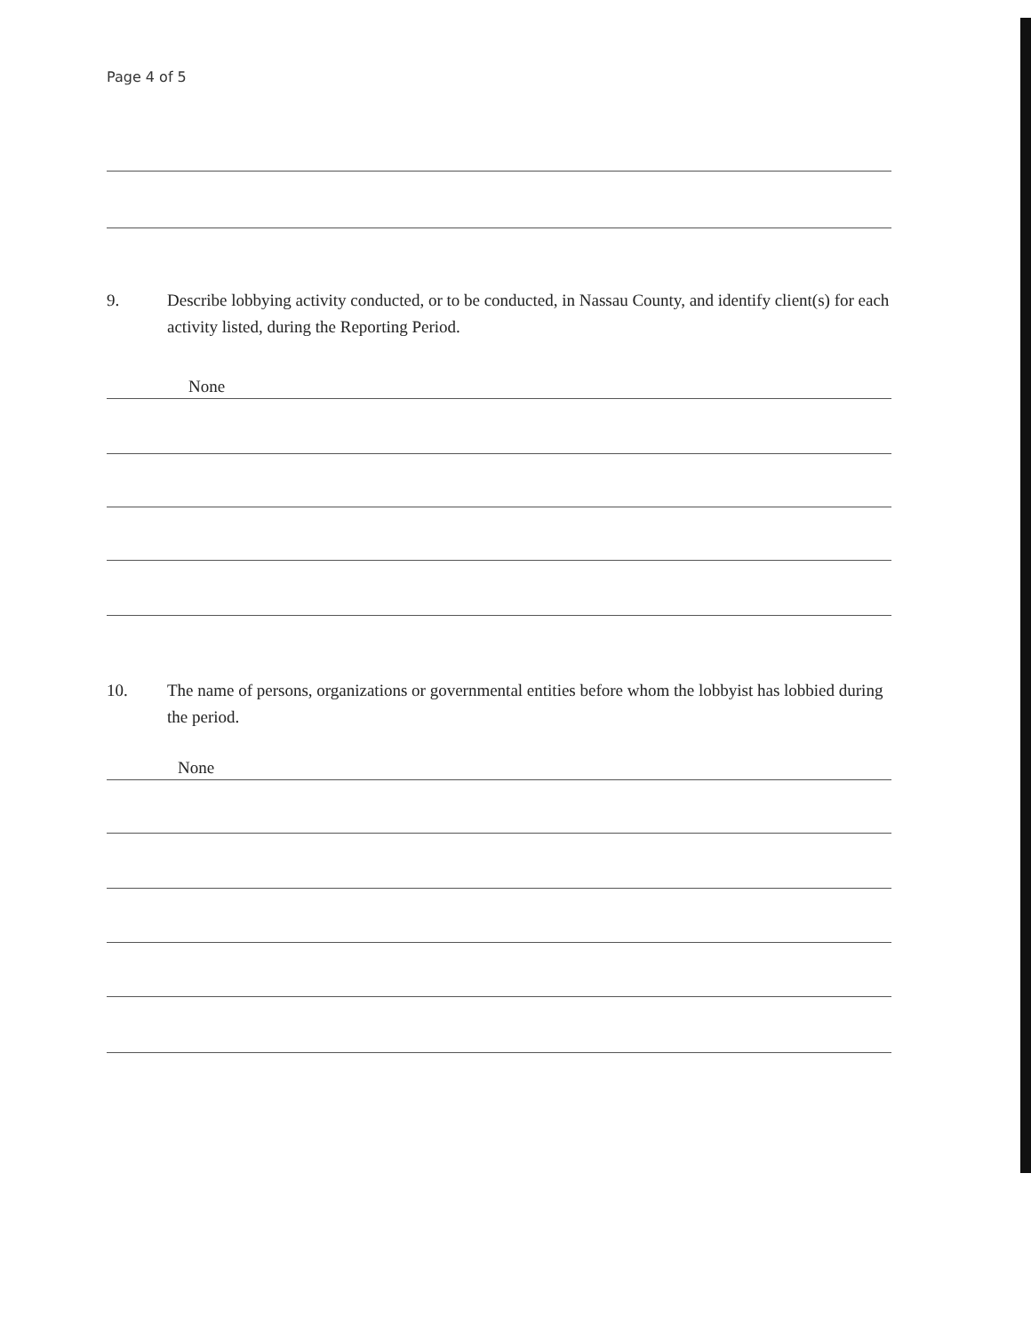Page 4 of 5
9. Describe lobbying activity conducted, or to be conducted, in Nassau County, and identify client(s) for each activity listed, during the Reporting Period.
None
10. The name of persons, organizations or governmental entities before whom the lobbyist has lobbied during the period.
None